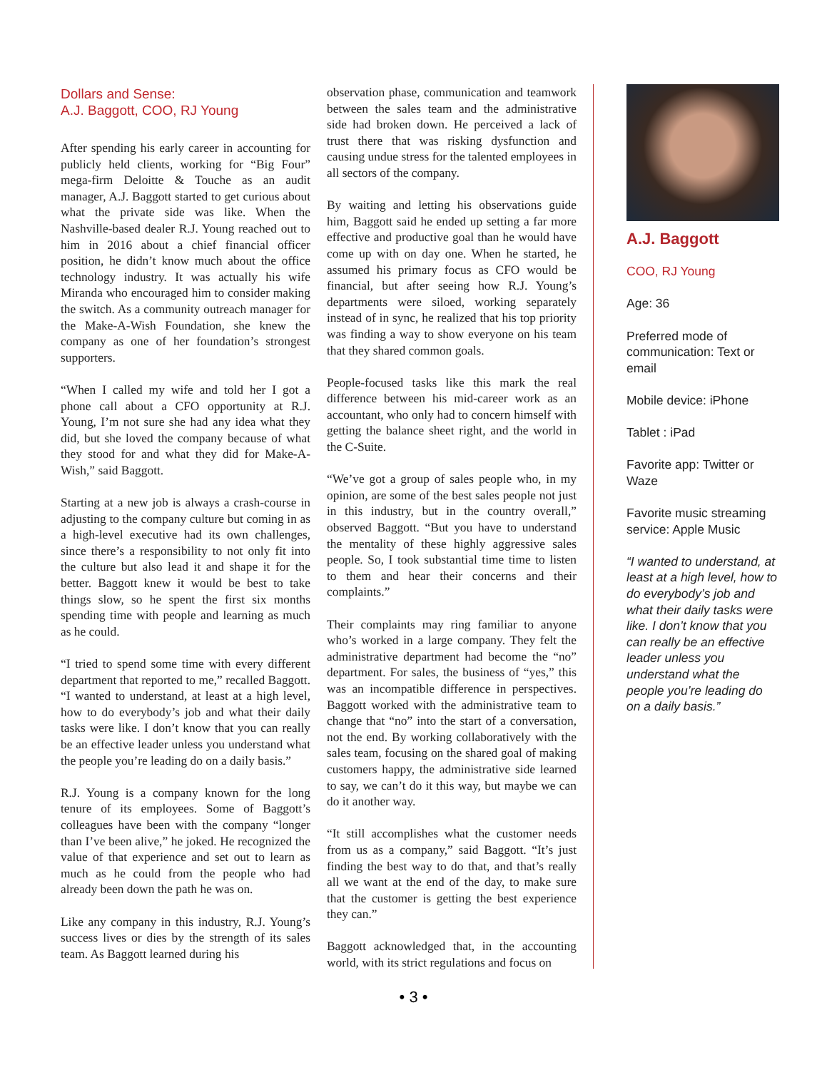Dollars and Sense:
A.J. Baggott, COO, RJ Young
After spending his early career in accounting for publicly held clients, working for “Big Four” mega-firm Deloitte & Touche as an audit manager, A.J. Baggott started to get curious about what the private side was like. When the Nashville-based dealer R.J. Young reached out to him in 2016 about a chief financial officer position, he didn’t know much about the office technology industry. It was actually his wife Miranda who encouraged him to consider making the switch. As a community outreach manager for the Make-A-Wish Foundation, she knew the company as one of her foundation’s strongest supporters.
“When I called my wife and told her I got a phone call about a CFO opportunity at R.J. Young, I’m not sure she had any idea what they did, but she loved the company because of what they stood for and what they did for Make-A-Wish,” said Baggott.
Starting at a new job is always a crash-course in adjusting to the company culture but coming in as a high-level executive had its own challenges, since there’s a responsibility to not only fit into the culture but also lead it and shape it for the better. Baggott knew it would be best to take things slow, so he spent the first six months spending time with people and learning as much as he could.
“I tried to spend some time with every different department that reported to me,” recalled Baggott. “I wanted to understand, at least at a high level, how to do everybody’s job and what their daily tasks were like. I don’t know that you can really be an effective leader unless you understand what the people you’re leading do on a daily basis.”
R.J. Young is a company known for the long tenure of its employees. Some of Baggott’s colleagues have been with the company “longer than I’ve been alive,” he joked. He recognized the value of that experience and set out to learn as much as he could from the people who had already been down the path he was on.
Like any company in this industry, R.J. Young’s success lives or dies by the strength of its sales team. As Baggott learned during his
observation phase, communication and teamwork between the sales team and the administrative side had broken down. He perceived a lack of trust there that was risking dysfunction and causing undue stress for the talented employees in all sectors of the company.
By waiting and letting his observations guide him, Baggott said he ended up setting a far more effective and productive goal than he would have come up with on day one. When he started, he assumed his primary focus as CFO would be financial, but after seeing how R.J. Young’s departments were siloed, working separately instead of in sync, he realized that his top priority was finding a way to show everyone on his team that they shared common goals.
People-focused tasks like this mark the real difference between his mid-career work as an accountant, who only had to concern himself with getting the balance sheet right, and the world in the C-Suite.
“We’ve got a group of sales people who, in my opinion, are some of the best sales people not just in this industry, but in the country overall,” observed Baggott. “But you have to understand the mentality of these highly aggressive sales people. So, I took substantial time time to listen to them and hear their concerns and their complaints.”
Their complaints may ring familiar to anyone who’s worked in a large company. They felt the administrative department had become the “no” department. For sales, the business of “yes,” this was an incompatible difference in perspectives. Baggott worked with the administrative team to change that “no” into the start of a conversation, not the end. By working collaboratively with the sales team, focusing on the shared goal of making customers happy, the administrative side learned to say, we can’t do it this way, but maybe we can do it another way.
“It still accomplishes what the customer needs from us as a company,” said Baggott. “It’s just finding the best way to do that, and that’s really all we want at the end of the day, to make sure that the customer is getting the best experience they can.”
Baggott acknowledged that, in the accounting world, with its strict regulations and focus on
A.J. Baggott
COO, RJ Young
Age: 36
Preferred mode of communication: Text or email
Mobile device: iPhone
Tablet : iPad
Favorite app: Twitter or Waze
Favorite music streaming service: Apple Music
“I wanted to understand, at least at a high level, how to do everybody’s job and what their daily tasks were like. I don’t know that you can really be an effective leader unless you understand what the people you’re leading do on a daily basis.”
• 3 •